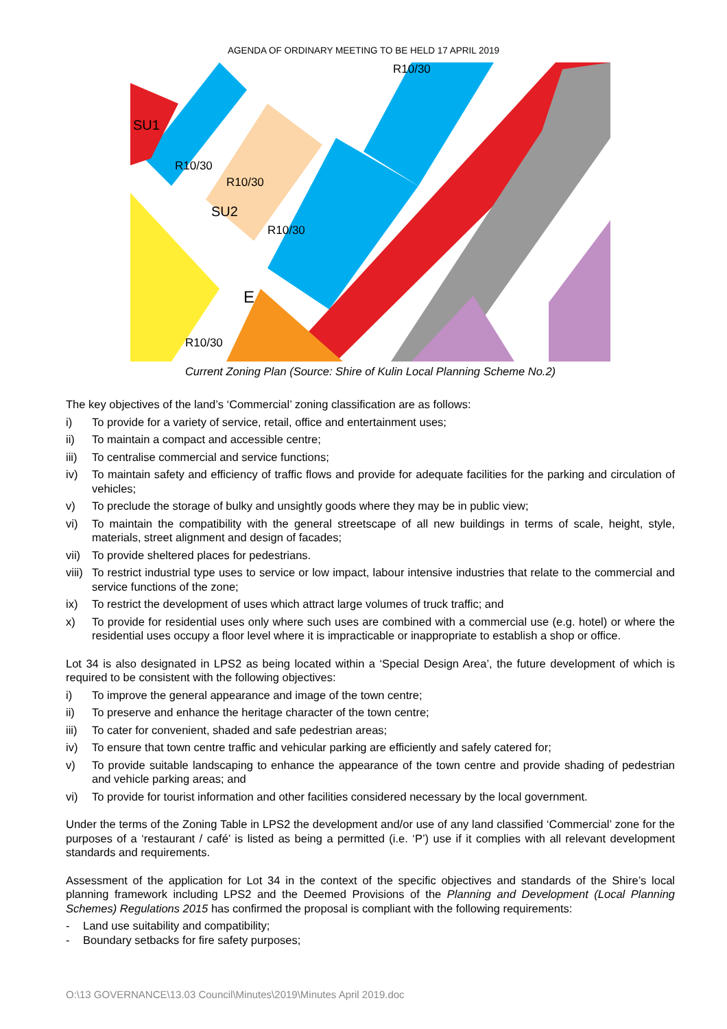AGENDA OF ORDINARY MEETING TO BE HELD 17 APRIL 2019
SU1
SU2
E
R10/30
R10/30
R10/30
R10/30
R10/30
Current Zoning Plan (Source: Shire of Kulin Local Planning Scheme No.2)
The key objectives of the land’s ‘Commercial’ zoning classification are as follows:
i) To provide for a variety of service, retail, office and entertainment uses;
ii) To maintain a compact and accessible centre;
iii) To centralise commercial and service functions;
iv) To maintain safety and efficiency of traffic flows and provide for adequate facilities for the parking and circulation of vehicles;
v) To preclude the storage of bulky and unsightly goods where they may be in public view;
vi) To maintain the compatibility with the general streetscape of all new buildings in terms of scale, height, style, materials, street alignment and design of facades;
vii) To provide sheltered places for pedestrians.
viii) To restrict industrial type uses to service or low impact, labour intensive industries that relate to the commercial and service functions of the zone;
ix) To restrict the development of uses which attract large volumes of truck traffic; and
x) To provide for residential uses only where such uses are combined with a commercial use (e.g. hotel) or where the residential uses occupy a floor level where it is impracticable or inappropriate to establish a shop or office.
Lot 34 is also designated in LPS2 as being located within a ‘Special Design Area’, the future development of which is required to be consistent with the following objectives:
i) To improve the general appearance and image of the town centre;
ii) To preserve and enhance the heritage character of the town centre;
iii) To cater for convenient, shaded and safe pedestrian areas;
iv) To ensure that town centre traffic and vehicular parking are efficiently and safely catered for;
v) To provide suitable landscaping to enhance the appearance of the town centre and provide shading of pedestrian and vehicle parking areas; and
vi) To provide for tourist information and other facilities considered necessary by the local government.
Under the terms of the Zoning Table in LPS2 the development and/or use of any land classified ‘Commercial’ zone for the purposes of a ‘restaurant / café’ is listed as being a permitted (i.e. ‘P’) use if it complies with all relevant development standards and requirements.
Assessment of the application for Lot 34 in the context of the specific objectives and standards of the Shire’s local planning framework including LPS2 and the Deemed Provisions of the Planning and Development (Local Planning Schemes) Regulations 2015 has confirmed the proposal is compliant with the following requirements:
- Land use suitability and compatibility;
- Boundary setbacks for fire safety purposes;
O:\13 GOVERNANCE\13.03 Council\Minutes\2019\Minutes April 2019.doc